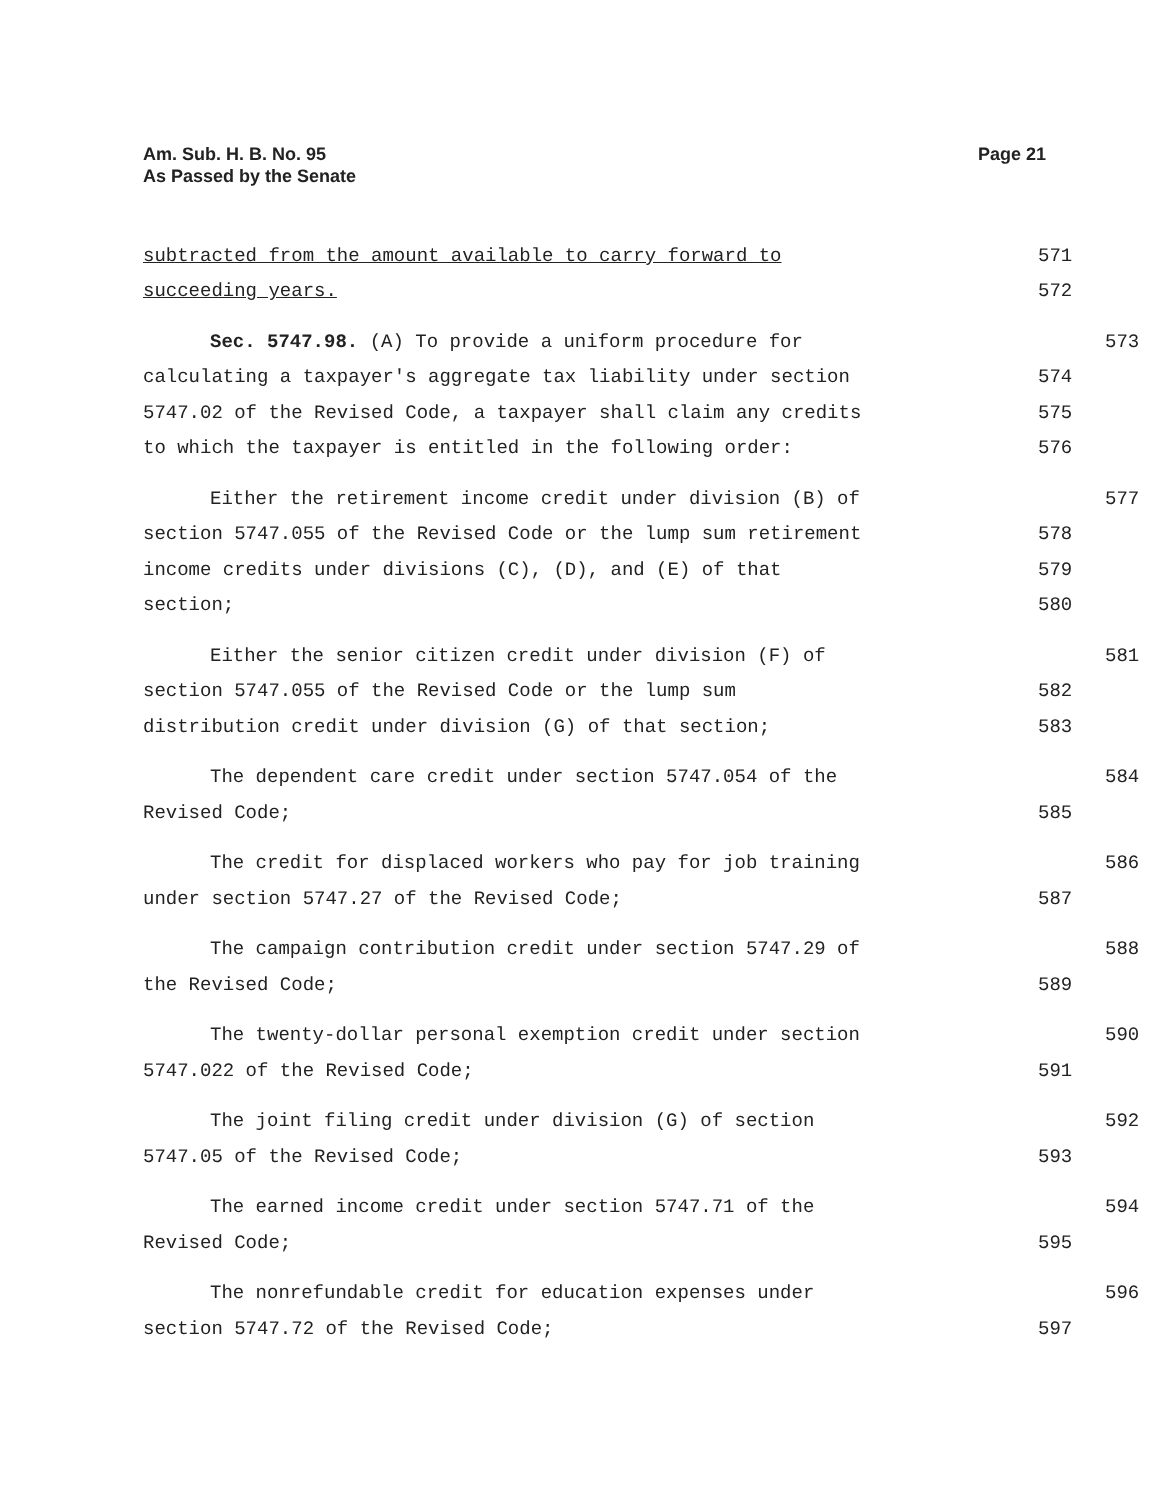Am. Sub. H. B. No. 95
As Passed by the Senate
Page 21
subtracted from the amount available to carry forward to 571
succeeding years. 572
Sec. 5747.98. (A) To provide a uniform procedure for 573
calculating a taxpayer's aggregate tax liability under section 574
5747.02 of the Revised Code, a taxpayer shall claim any credits 575
to which the taxpayer is entitled in the following order: 576
Either the retirement income credit under division (B) of 577
section 5747.055 of the Revised Code or the lump sum retirement 578
income credits under divisions (C), (D), and (E) of that 579
section; 580
Either the senior citizen credit under division (F) of 581
section 5747.055 of the Revised Code or the lump sum 582
distribution credit under division (G) of that section; 583
The dependent care credit under section 5747.054 of the 584
Revised Code; 585
The credit for displaced workers who pay for job training 586
under section 5747.27 of the Revised Code; 587
The campaign contribution credit under section 5747.29 of 588
the Revised Code; 589
The twenty-dollar personal exemption credit under section 590
5747.022 of the Revised Code; 591
The joint filing credit under division (G) of section 592
5747.05 of the Revised Code; 593
The earned income credit under section 5747.71 of the 594
Revised Code; 595
The nonrefundable credit for education expenses under 596
section 5747.72 of the Revised Code; 597